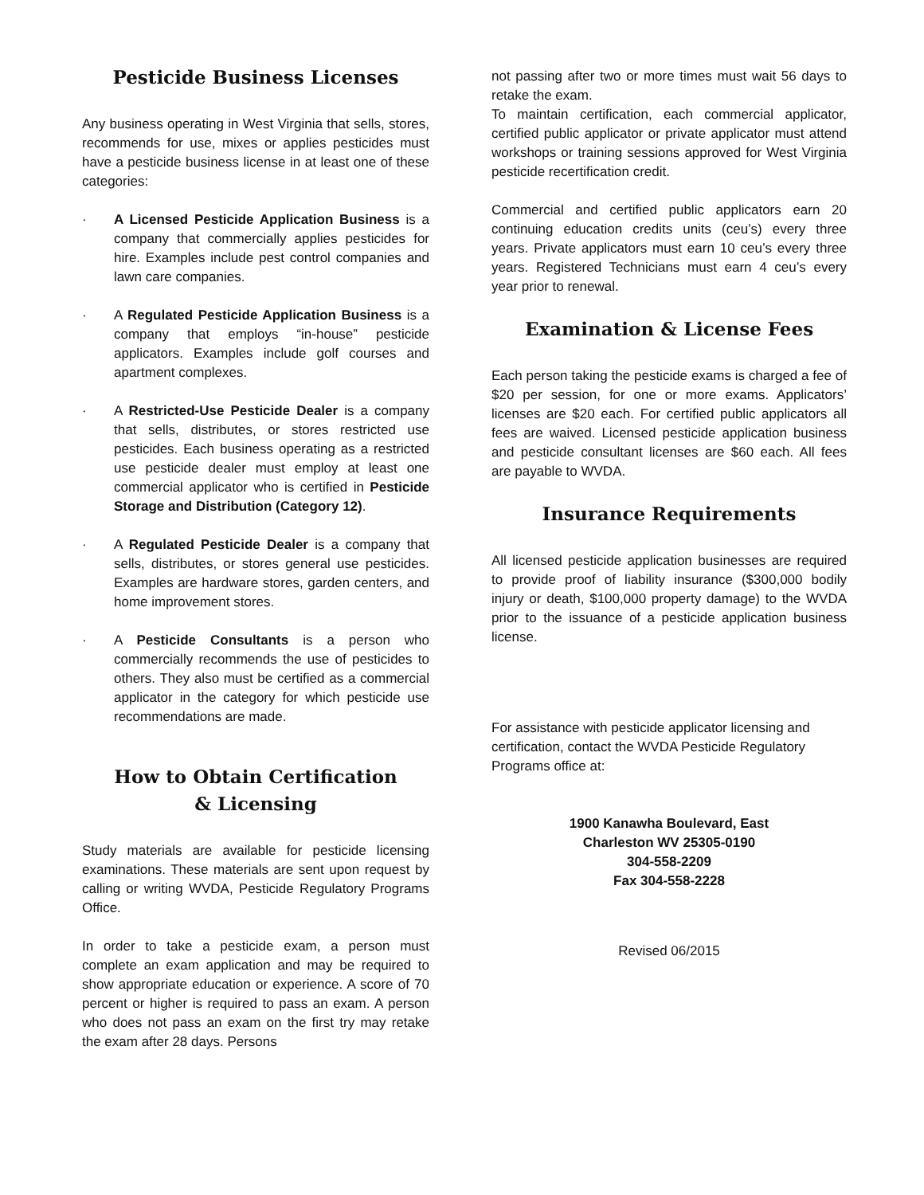Pesticide Business Licenses
Any business operating in West Virginia that sells, stores, recommends for use, mixes or applies pesticides must have a pesticide business license in at least one of these categories:
· A Licensed Pesticide Application Business is a company that commercially applies pesticides for hire. Examples include pest control companies and lawn care companies.
· A Regulated Pesticide Application Business is a company that employs “in-house” pesticide applicators. Examples include golf courses and apartment complexes.
· A Restricted-Use Pesticide Dealer is a company that sells, distributes, or stores restricted use pesticides. Each business operating as a restricted use pesticide dealer must employ at least one commercial applicator who is certified in Pesticide Storage and Distribution (Category 12).
· A Regulated Pesticide Dealer is a company that sells, distributes, or stores general use pesticides. Examples are hardware stores, garden centers, and home improvement stores.
· A Pesticide Consultants is a person who commercially recommends the use of pesticides to others. They also must be certified as a commercial applicator in the category for which pesticide use recommendations are made.
How to Obtain Certification
& Licensing
Study materials are available for pesticide licensing examinations. These materials are sent upon request by calling or writing WVDA, Pesticide Regulatory Programs Office.
In order to take a pesticide exam, a person must complete an exam application and may be required to show appropriate education or experience. A score of 70 percent or higher is required to pass an exam. A person who does not pass an exam on the first try may retake the exam after 28 days. Persons
not passing after two or more times must wait 56 days to retake the exam.
To maintain certification, each commercial applicator, certified public applicator or private applicator must attend workshops or training sessions approved for West Virginia pesticide recertification credit.
Commercial and certified public applicators earn 20 continuing education credits units (ceu’s) every three years. Private applicators must earn 10 ceu’s every three years. Registered Technicians must earn 4 ceu’s every year prior to renewal.
Examination & License Fees
Each person taking the pesticide exams is charged a fee of $20 per session, for one or more exams. Applicators’ licenses are $20 each. For certified public applicators all fees are waived. Licensed pesticide application business and pesticide consultant licenses are $60 each. All fees are payable to WVDA.
Insurance Requirements
All licensed pesticide application businesses are required to provide proof of liability insurance ($300,000 bodily injury or death, $100,000 property damage) to the WVDA prior to the issuance of a pesticide application business license.
For assistance with pesticide applicator licensing and certification, contact the WVDA Pesticide Regulatory Programs office at:
1900 Kanawha Boulevard, East
Charleston WV 25305-0190
304-558-2209
Fax 304-558-2228
Revised 06/2015